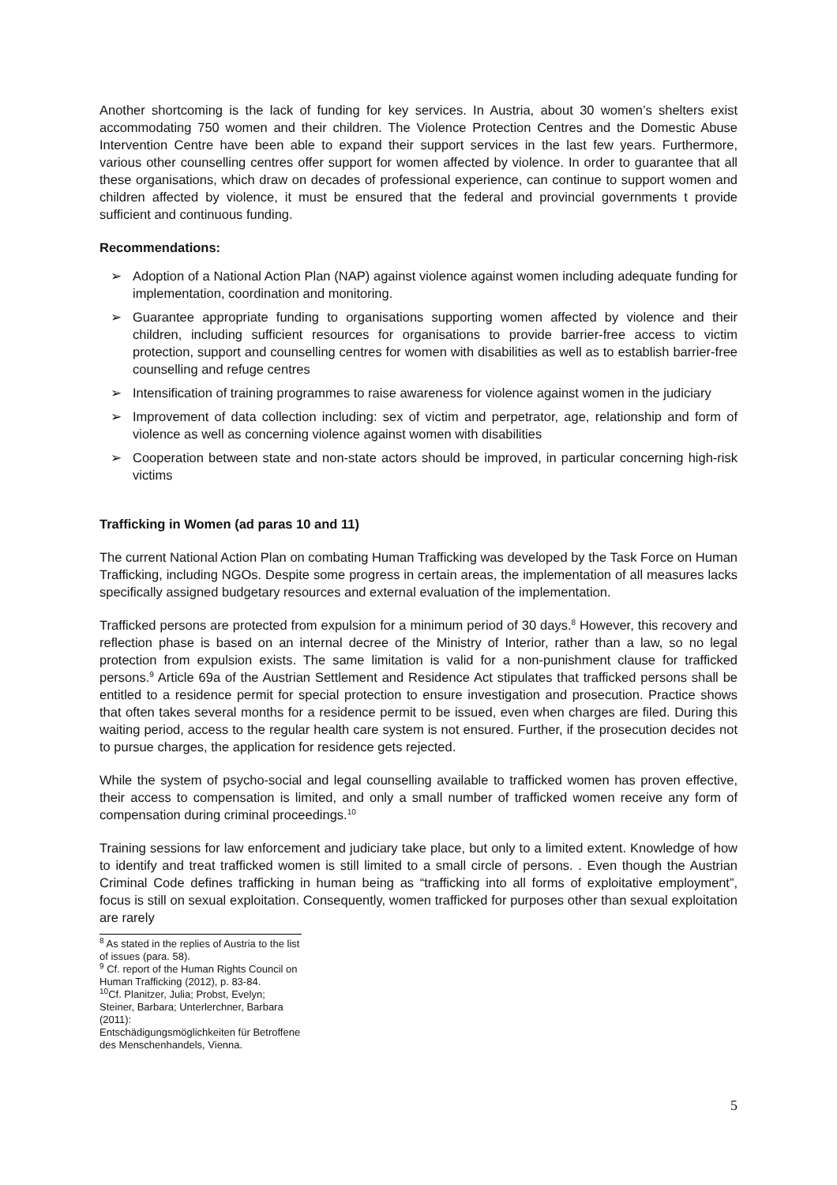Another shortcoming is the lack of funding for key services. In Austria, about 30 women’s shelters exist accommodating 750 women and their children. The Violence Protection Centres and the Domestic Abuse Intervention Centre have been able to expand their support services in the last few years. Furthermore, various other counselling centres offer support for women affected by violence. In order to guarantee that all these organisations, which draw on decades of professional experience, can continue to support women and children affected by violence, it must be ensured that the federal and provincial governments t provide sufficient and continuous funding.
Recommendations:
➢ Adoption of a National Action Plan (NAP) against violence against women including adequate funding for implementation, coordination and monitoring.
➢ Guarantee appropriate funding to organisations supporting women affected by violence and their children, including sufficient resources for organisations to provide barrier-free access to victim protection, support and counselling centres for women with disabilities as well as to establish barrier-free counselling and refuge centres
➢ Intensification of training programmes to raise awareness for violence against women in the judiciary
➢ Improvement of data collection including: sex of victim and perpetrator, age, relationship and form of violence as well as concerning violence against women with disabilities
➢ Cooperation between state and non-state actors should be improved, in particular concerning high-risk victims
Trafficking in Women (ad paras 10 and 11)
The current National Action Plan on combating Human Trafficking was developed by the Task Force on Human Trafficking, including NGOs. Despite some progress in certain areas, the implementation of all measures lacks specifically assigned budgetary resources and external evaluation of the implementation.
Trafficked persons are protected from expulsion for a minimum period of 30 days.<sup>8</sup> However, this recovery and reflection phase is based on an internal decree of the Ministry of Interior, rather than a law, so no legal protection from expulsion exists. The same limitation is valid for a non-punishment clause for trafficked persons.<sup>9</sup> Article 69a of the Austrian Settlement and Residence Act stipulates that trafficked persons shall be entitled to a residence permit for special protection to ensure investigation and prosecution. Practice shows that often takes several months for a residence permit to be issued, even when charges are filed. During this waiting period, access to the regular health care system is not ensured. Further, if the prosecution decides not to pursue charges, the application for residence gets rejected.
While the system of psycho-social and legal counselling available to trafficked women has proven effective, their access to compensation is limited, and only a small number of trafficked women receive any form of compensation during criminal proceedings.<sup>10</sup>
Training sessions for law enforcement and judiciary take place, but only to a limited extent. Knowledge of how to identify and treat trafficked women is still limited to a small circle of persons. . Even though the Austrian Criminal Code defines trafficking in human being as “trafficking into all forms of exploitative employment”, focus is still on sexual exploitation. Consequently, women trafficked for purposes other than sexual exploitation are rarely
<sup>8</sup> As stated in the replies of Austria to the list of issues (para. 58).
<sup>9</sup> Cf. report of the Human Rights Council on Human Trafficking (2012), p. 83-84.
<sup>10</sup> Cf. Planitzer, Julia; Probst, Evelyn; Steiner, Barbara; Unterlerchner, Barbara (2011):
Entschädigungsmöglichkeiten für Betroffene des Menschenhandels, Vienna.
5